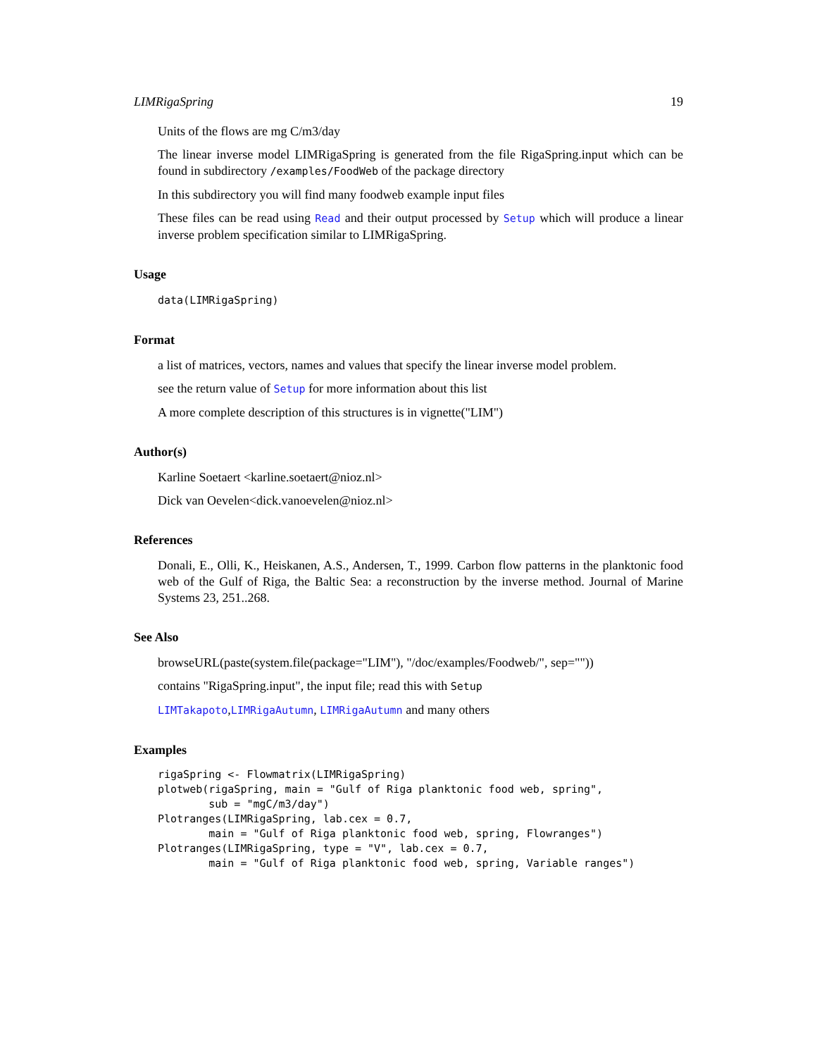LIMRigaSpring 19
Units of the flows are mg C/m3/day
The linear inverse model LIMRigaSpring is generated from the file RigaSpring.input which can be found in subdirectory /examples/FoodWeb of the package directory
In this subdirectory you will find many foodweb example input files
These files can be read using Read and their output processed by Setup which will produce a linear inverse problem specification similar to LIMRigaSpring.
Usage
data(LIMRigaSpring)
Format
a list of matrices, vectors, names and values that specify the linear inverse model problem.
see the return value of Setup for more information about this list
A more complete description of this structures is in vignette("LIM")
Author(s)
Karline Soetaert <karline.soetaert@nioz.nl>
Dick van Oevelen<dick.vanoevelen@nioz.nl>
References
Donali, E., Olli, K., Heiskanen, A.S., Andersen, T., 1999. Carbon flow patterns in the planktonic food web of the Gulf of Riga, the Baltic Sea: a reconstruction by the inverse method. Journal of Marine Systems 23, 251..268.
See Also
browseURL(paste(system.file(package="LIM"), "/doc/examples/Foodweb/", sep=""))
contains "RigaSpring.input", the input file; read this with Setup
LIMTakapoto,LIMRigaAutumn, LIMRigaAutumn and many others
Examples
rigaSpring <- Flowmatrix(LIMRigaSpring)
plotweb(rigaSpring, main = "Gulf of Riga planktonic food web, spring",
        sub = "mgC/m3/day")
Plotranges(LIMRigaSpring, lab.cex = 0.7,
        main = "Gulf of Riga planktonic food web, spring, Flowranges")
Plotranges(LIMRigaSpring, type = "V", lab.cex = 0.7,
        main = "Gulf of Riga planktonic food web, spring, Variable ranges")